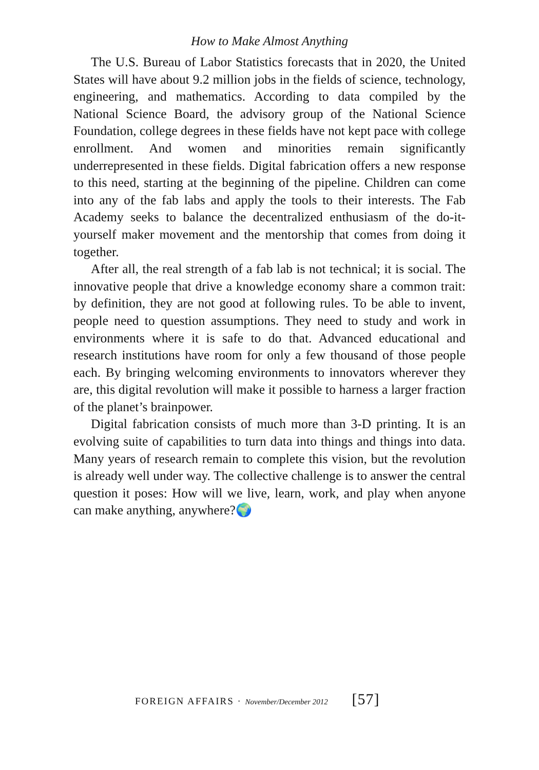How to Make Almost Anything
The U.S. Bureau of Labor Statistics forecasts that in 2020, the United States will have about 9.2 million jobs in the fields of science, technology, engineering, and mathematics. According to data compiled by the National Science Board, the advisory group of the National Science Foundation, college degrees in these fields have not kept pace with college enrollment. And women and minorities remain significantly underrepresented in these fields. Digital fabrication offers a new response to this need, starting at the beginning of the pipeline. Children can come into any of the fab labs and apply the tools to their interests. The Fab Academy seeks to balance the decentralized enthusiasm of the do-it-yourself maker movement and the mentorship that comes from doing it together.
After all, the real strength of a fab lab is not technical; it is social. The innovative people that drive a knowledge economy share a common trait: by definition, they are not good at following rules. To be able to invent, people need to question assumptions. They need to study and work in environments where it is safe to do that. Advanced educational and research institutions have room for only a few thousand of those people each. By bringing welcoming environments to innovators wherever they are, this digital revolution will make it possible to harness a larger fraction of the planet’s brainpower.
Digital fabrication consists of much more than 3-D printing. It is an evolving suite of capabilities to turn data into things and things into data. Many years of research remain to complete this vision, but the revolution is already well under way. The collective challenge is to answer the central question it poses: How will we live, learn, work, and play when anyone can make anything, anywhere?🌍
FOREIGN AFFAIRS · November/December 2012 [57]